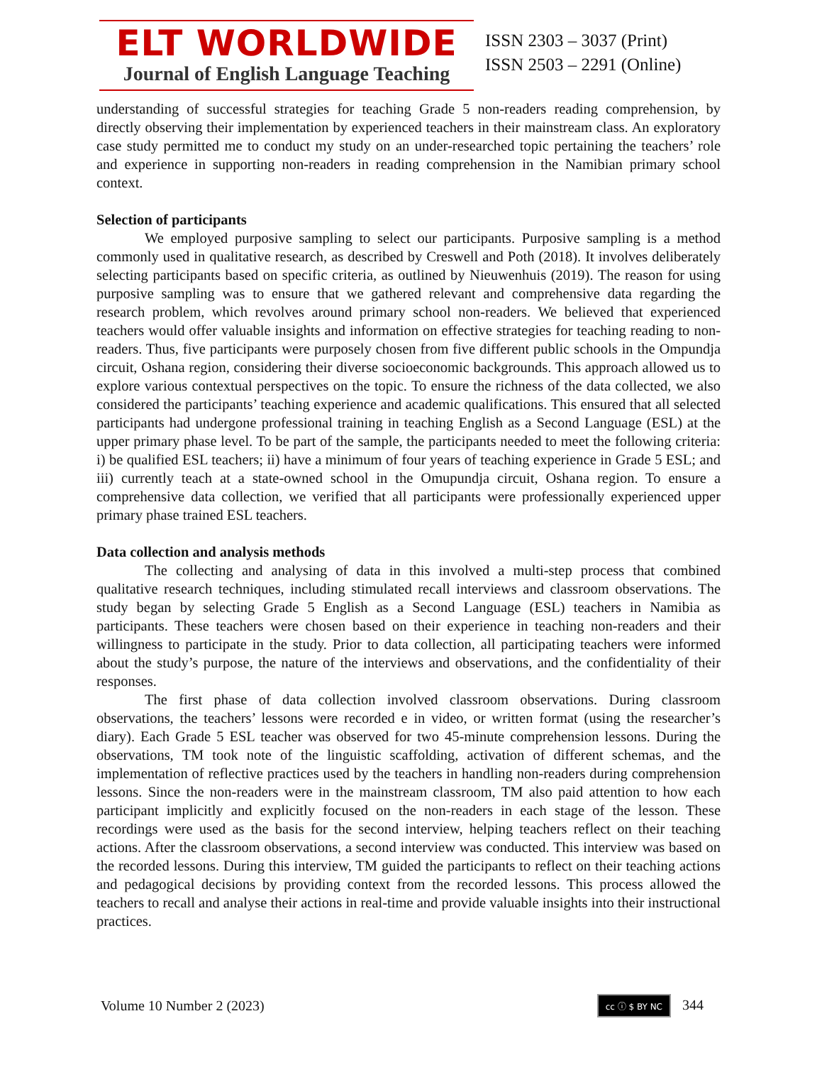ELT WORLDWIDE
Journal of English Language Teaching
ISSN 2303 – 3037 (Print)
ISSN 2503 – 2291 (Online)
understanding of successful strategies for teaching Grade 5 non-readers reading comprehension, by directly observing their implementation by experienced teachers in their mainstream class. An exploratory case study permitted me to conduct my study on an under-researched topic pertaining the teachers’ role and experience in supporting non-readers in reading comprehension in the Namibian primary school context.
Selection of participants
We employed purposive sampling to select our participants. Purposive sampling is a method commonly used in qualitative research, as described by Creswell and Poth (2018). It involves deliberately selecting participants based on specific criteria, as outlined by Nieuwenhuis (2019). The reason for using purposive sampling was to ensure that we gathered relevant and comprehensive data regarding the research problem, which revolves around primary school non-readers. We believed that experienced teachers would offer valuable insights and information on effective strategies for teaching reading to non-readers. Thus, five participants were purposely chosen from five different public schools in the Ompundja circuit, Oshana region, considering their diverse socioeconomic backgrounds. This approach allowed us to explore various contextual perspectives on the topic. To ensure the richness of the data collected, we also considered the participants’ teaching experience and academic qualifications. This ensured that all selected participants had undergone professional training in teaching English as a Second Language (ESL) at the upper primary phase level. To be part of the sample, the participants needed to meet the following criteria: i) be qualified ESL teachers; ii) have a minimum of four years of teaching experience in Grade 5 ESL; and iii) currently teach at a state-owned school in the Omupundja circuit, Oshana region. To ensure a comprehensive data collection, we verified that all participants were professionally experienced upper primary phase trained ESL teachers.
Data collection and analysis methods
The collecting and analysing of data in this involved a multi-step process that combined qualitative research techniques, including stimulated recall interviews and classroom observations. The study began by selecting Grade 5 English as a Second Language (ESL) teachers in Namibia as participants. These teachers were chosen based on their experience in teaching non-readers and their willingness to participate in the study. Prior to data collection, all participating teachers were informed about the study’s purpose, the nature of the interviews and observations, and the confidentiality of their responses.
The first phase of data collection involved classroom observations. During classroom observations, the teachers’ lessons were recorded e in video, or written format (using the researcher’s diary). Each Grade 5 ESL teacher was observed for two 45-minute comprehension lessons. During the observations, TM took note of the linguistic scaffolding, activation of different schemas, and the implementation of reflective practices used by the teachers in handling non-readers during comprehension lessons. Since the non-readers were in the mainstream classroom, TM also paid attention to how each participant implicitly and explicitly focused on the non-readers in each stage of the lesson. These recordings were used as the basis for the second interview, helping teachers reflect on their teaching actions. After the classroom observations, a second interview was conducted. This interview was based on the recorded lessons. During this interview, TM guided the participants to reflect on their teaching actions and pedagogical decisions by providing context from the recorded lessons. This process allowed the teachers to recall and analyse their actions in real-time and provide valuable insights into their instructional practices.
Volume 10 Number 2 (2023) cc ⓘ $ BY NC 344